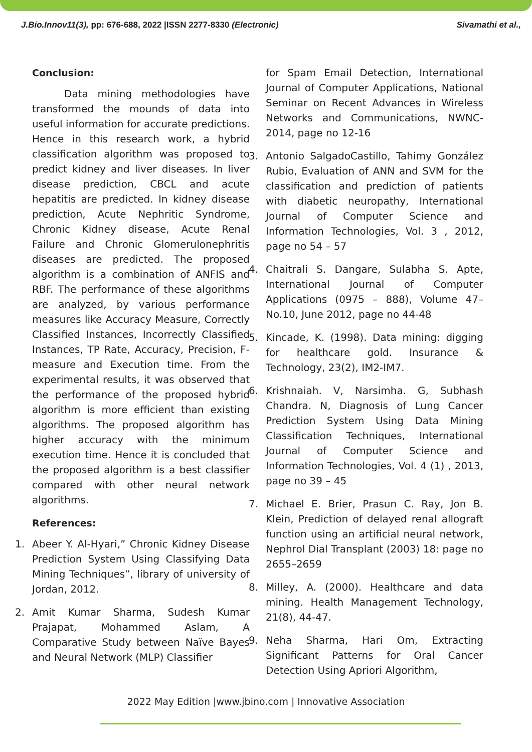J.Bio.Innov11(3), pp: 676-688, 2022 |ISSN 2277-8330 (Electronic) Sivamathi et al.,
Conclusion:
Data mining methodologies have transformed the mounds of data into useful information for accurate predictions. Hence in this research work, a hybrid classification algorithm was proposed to predict kidney and liver diseases. In liver disease prediction, CBCL and acute hepatitis are predicted. In kidney disease prediction, Acute Nephritic Syndrome, Chronic Kidney disease, Acute Renal Failure and Chronic Glomerulonephritis diseases are predicted. The proposed algorithm is a combination of ANFIS and RBF. The performance of these algorithms are analyzed, by various performance measures like Accuracy Measure, Correctly Classified Instances, Incorrectly Classified Instances, TP Rate, Accuracy, Precision, F-measure and Execution time. From the experimental results, it was observed that the performance of the proposed hybrid algorithm is more efficient than existing algorithms. The proposed algorithm has higher accuracy with the minimum execution time. Hence it is concluded that the proposed algorithm is a best classifier compared with other neural network algorithms.
References:
1. Abeer Y. Al-Hyari,” Chronic Kidney Disease Prediction System Using Classifying Data Mining Techniques”, library of university of Jordan, 2012.
2. Amit Kumar Sharma, Sudesh Kumar Prajapat, Mohammed Aslam, A Comparative Study between Naïve Bayes and Neural Network (MLP) Classifier
for Spam Email Detection, International Journal of Computer Applications, National Seminar on Recent Advances in Wireless Networks and Communications, NWNC-2014, page no 12-16
3. Antonio SalgadoCastillo, Tahimy González Rubio, Evaluation of ANN and SVM for the classification and prediction of patients with diabetic neuropathy, International Journal of Computer Science and Information Technologies, Vol. 3 , 2012, page no 54 – 57
4. Chaitrali S. Dangare, Sulabha S. Apte, International Journal of Computer Applications (0975 – 888), Volume 47– No.10, June 2012, page no 44-48
5. Kincade, K. (1998). Data mining: digging for healthcare gold. Insurance & Technology, 23(2), IM2-IM7.
6. Krishnaiah. V, Narsimha. G, Subhash Chandra. N, Diagnosis of Lung Cancer Prediction System Using Data Mining Classification Techniques, International Journal of Computer Science and Information Technologies, Vol. 4 (1) , 2013, page no 39 – 45
7. Michael E. Brier, Prasun C. Ray, Jon B. Klein, Prediction of delayed renal allograft function using an artificial neural network, Nephrol Dial Transplant (2003) 18: page no 2655–2659
8. Milley, A. (2000). Healthcare and data mining. Health Management Technology, 21(8), 44-47.
9. Neha Sharma, Hari Om, Extracting Significant Patterns for Oral Cancer Detection Using Apriori Algorithm,
2022 May Edition |www.jbino.com | Innovative Association